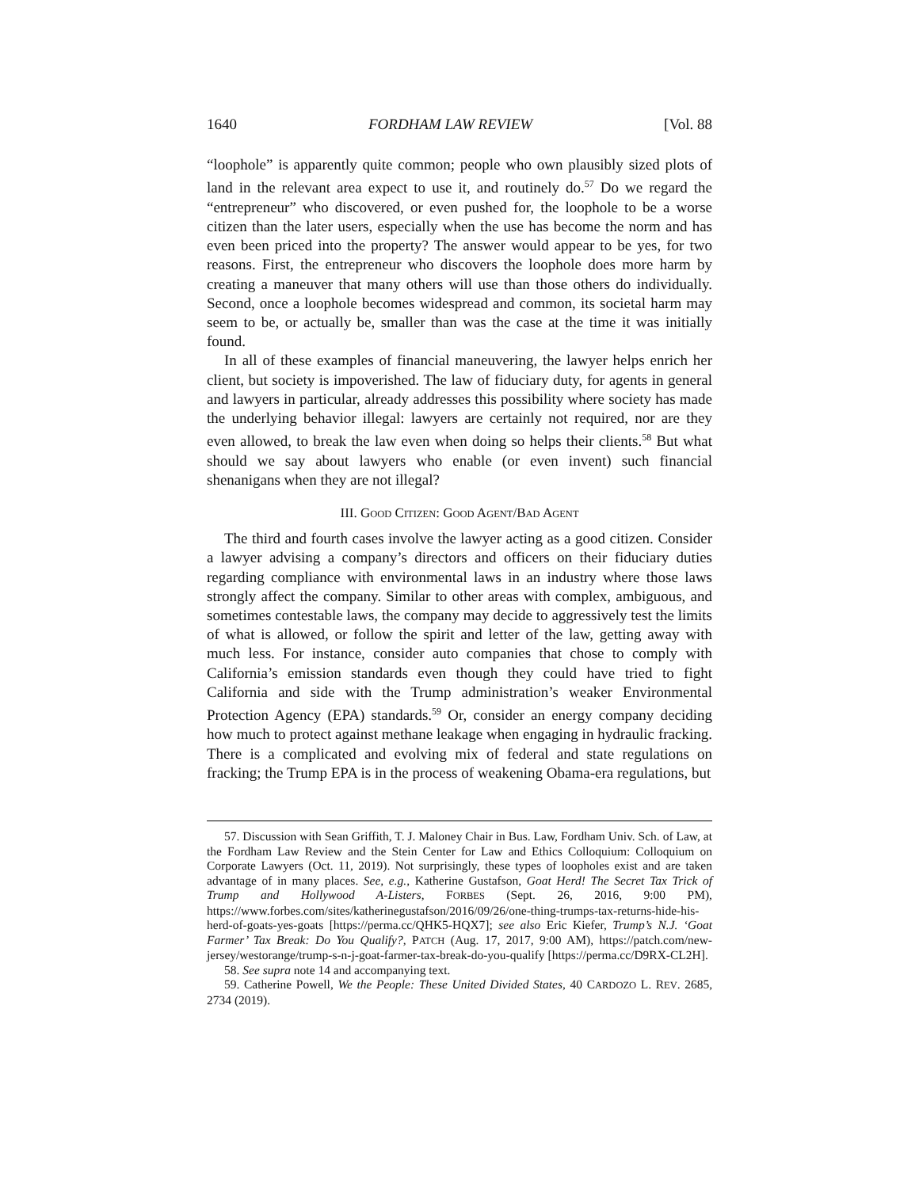1640 FORDHAM LAW REVIEW [Vol. 88
“loophole” is apparently quite common; people who own plausibly sized plots of land in the relevant area expect to use it, and routinely do.<sup>57</sup> Do we regard the “entrepreneur” who discovered, or even pushed for, the loophole to be a worse citizen than the later users, especially when the use has become the norm and has even been priced into the property? The answer would appear to be yes, for two reasons. First, the entrepreneur who discovers the loophole does more harm by creating a maneuver that many others will use than those others do individually. Second, once a loophole becomes widespread and common, its societal harm may seem to be, or actually be, smaller than was the case at the time it was initially found.
In all of these examples of financial maneuvering, the lawyer helps enrich her client, but society is impoverished. The law of fiduciary duty, for agents in general and lawyers in particular, already addresses this possibility where society has made the underlying behavior illegal: lawyers are certainly not required, nor are they even allowed, to break the law even when doing so helps their clients.<sup>58</sup> But what should we say about lawyers who enable (or even invent) such financial shenanigans when they are not illegal?
III. GOOD CITIZEN: GOOD AGENT/BAD AGENT
The third and fourth cases involve the lawyer acting as a good citizen. Consider a lawyer advising a company’s directors and officers on their fiduciary duties regarding compliance with environmental laws in an industry where those laws strongly affect the company. Similar to other areas with complex, ambiguous, and sometimes contestable laws, the company may decide to aggressively test the limits of what is allowed, or follow the spirit and letter of the law, getting away with much less. For instance, consider auto companies that chose to comply with California’s emission standards even though they could have tried to fight California and side with the Trump administration’s weaker Environmental Protection Agency (EPA) standards.<sup>59</sup> Or, consider an energy company deciding how much to protect against methane leakage when engaging in hydraulic fracking. There is a complicated and evolving mix of federal and state regulations on fracking; the Trump EPA is in the process of weakening Obama-era regulations, but
57. Discussion with Sean Griffith, T. J. Maloney Chair in Bus. Law, Fordham Univ. Sch. of Law, at the Fordham Law Review and the Stein Center for Law and Ethics Colloquium: Colloquium on Corporate Lawyers (Oct. 11, 2019). Not surprisingly, these types of loopholes exist and are taken advantage of in many places. See, e.g., Katherine Gustafson, Goat Herd! The Secret Tax Trick of Trump and Hollywood A-Listers, FORBES (Sept. 26, 2016, 9:00 PM), https://www.forbes.com/sites/katherinegustafson/2016/09/26/one-thing-trumps-tax-returns-hide-his-herd-of-goats-yes-goats [https://perma.cc/QHK5-HQX7]; see also Eric Kiefer, Trump’s N.J. ‘Goat Farmer’ Tax Break: Do You Qualify?, PATCH (Aug. 17, 2017, 9:00 AM), https://patch.com/new-jersey/westorange/trump-s-n-j-goat-farmer-tax-break-do-you-qualify [https://perma.cc/D9RX-CL2H].
58. See supra note 14 and accompanying text.
59. Catherine Powell, We the People: These United Divided States, 40 CARDOZO L. REV. 2685, 2734 (2019).